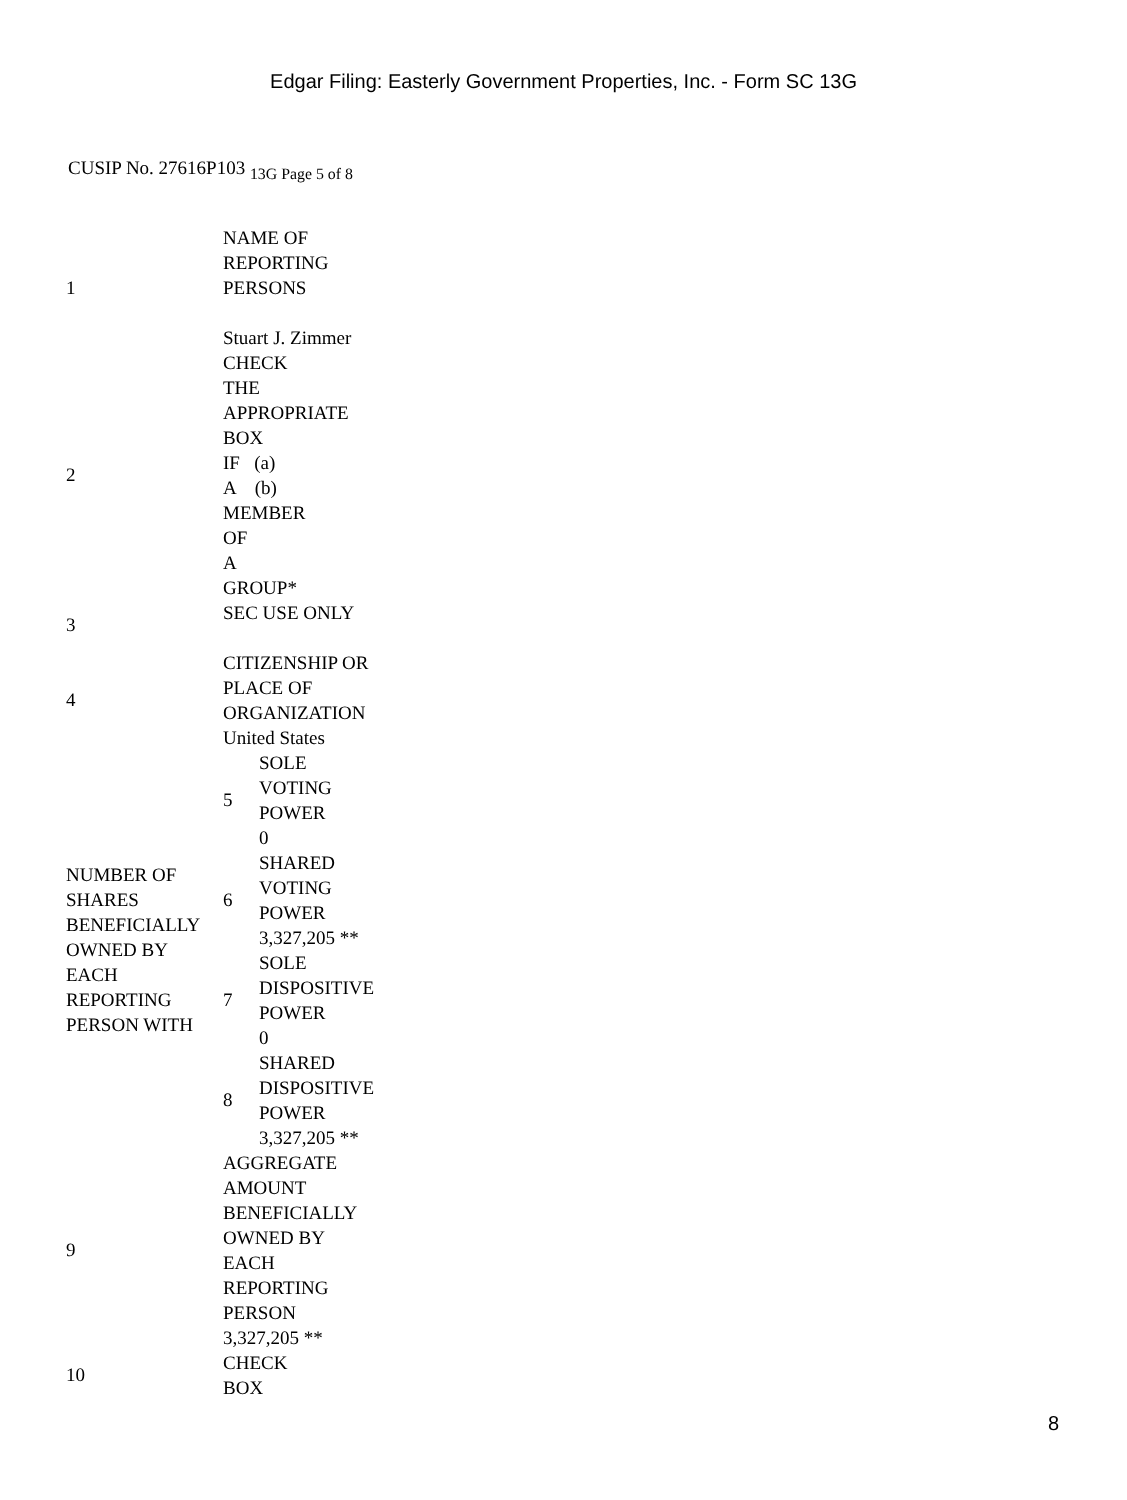Edgar Filing: Easterly Government Properties, Inc. - Form SC 13G
CUSIP No. 27616P103 <sub>13G Page 5 of 8</sub>
| 1 | NAME OF REPORTING PERSONS Stuart J. Zimmer | |
| 2 | CHECK THE APPROPRIATE BOX IF (a) A (b) MEMBER OF A GROUP* | |
| 3 | SEC USE ONLY | |
| 4 | CITIZENSHIP OR PLACE OF ORGANIZATION United States | |
| NUMBER OF SHARES BENEFICIALLY OWNED BY EACH REPORTING PERSON WITH | 5 | SOLE VOTING POWER 0 |
| | 6 | SHARED VOTING POWER 3,327,205 ** |
| | 7 | SOLE DISPOSITIVE POWER 0 |
| | 8 | SHARED DISPOSITIVE POWER 3,327,205 ** |
| 9 | AGGREGATE AMOUNT BENEFICIALLY OWNED BY EACH REPORTING PERSON 3,327,205 ** | |
| 10 | CHECK BOX | |
8